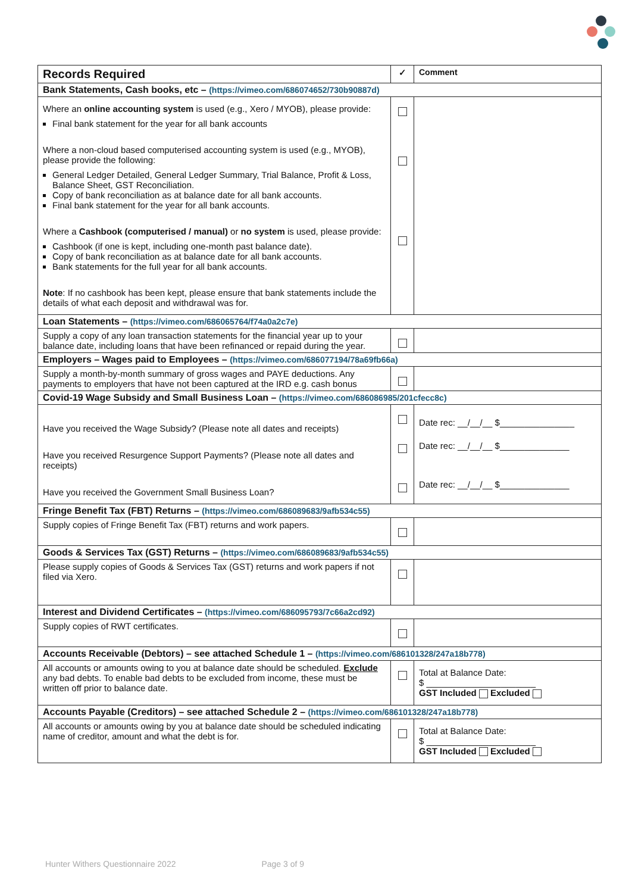| Records Required | ✓ | Comment |
| --- | --- | --- |
| Bank Statements, Cash books, etc – (https://vimeo.com/686074652/730b90887d) | | |
| Where an online accounting system is used (e.g., Xero / MYOB), please provide: Final bank statement for the year for all bank accounts Where a non-cloud based computerised accounting system is used (e.g., MYOB), please provide the following: General Ledger Detailed, General Ledger Summary, Trial Balance, Profit & Loss, Balance Sheet, GST Reconciliation. Copy of bank reconciliation as at balance date for all bank accounts. Final bank statement for the year for all bank accounts. Where a Cashbook (computerised / manual) or no system is used, please provide: Cashbook (if one is kept, including one-month past balance date). Copy of bank reconciliation as at balance date for all bank accounts. Bank statements for the full year for all bank accounts. Note : If no cashbook has been kept, please ensure that bank statements include the details of what each deposit and withdrawal was for. | | |
| Loan Statements – (https://vimeo.com/686065764/f74a0a2c7e) | | |
| Supply a copy of any loan transaction statements for the financial year up to your balance date, including loans that have been refinanced or repaid during the year. | | |
| Employers – Wages paid to Employees – (https://vimeo.com/686077194/78a69fb66a) | | |
| Supply a month-by-month summary of gross wages and PAYE deductions. Any payments to employers that have not been captured at the IRD e.g. cash bonus | | |
| Covid-19 Wage Subsidy and Small Business Loan – (https://vimeo.com/686086985/201cfecc8c) | | |
| Have you received the Wage Subsidy? (Please note all dates and receipts) Have you received Resurgence Support Payments? (Please note all dates and receipts) Have you received the Government Small Business Loan? | | Date rec: __/__/__ $_______________ Date rec: __/__/__ $______________ Date rec: __/__/__ $______________ |
| Fringe Benefit Tax (FBT) Returns – (https://vimeo.com/686089683/9afb534c55) | | |
| Supply copies of Fringe Benefit Tax (FBT) returns and work papers. | | |
| Goods & Services Tax (GST) Returns – (https://vimeo.com/686089683/9afb534c55) | | |
| Please supply copies of Goods & Services Tax (GST) returns and work papers if not filed via Xero. | | |
| Interest and Dividend Certificates – (https://vimeo.com/686095793/7c66a2cd92) | | |
| Supply copies of RWT certificates. | | |
| Accounts Receivable (Debtors) – see attached Schedule 1 – (https://vimeo.com/686101328/247a18b778) | | |
| All accounts or amounts owing to you at balance date should be scheduled. Exclude any bad debts. To enable bad debts to be excluded from income, these must be written off prior to balance date. | | Total at Balance Date: $ ______________________ GST Included Excluded |
| Accounts Payable (Creditors) – see attached Schedule 2 – (https://vimeo.com/686101328/247a18b778) | | |
| All accounts or amounts owing by you at balance date should be scheduled indicating name of creditor, amount and what the debt is for. | | Total at Balance Date: $ ______________________ GST Included Excluded |
Hunter Withers Questionnaire 2022 Page 3 of 9